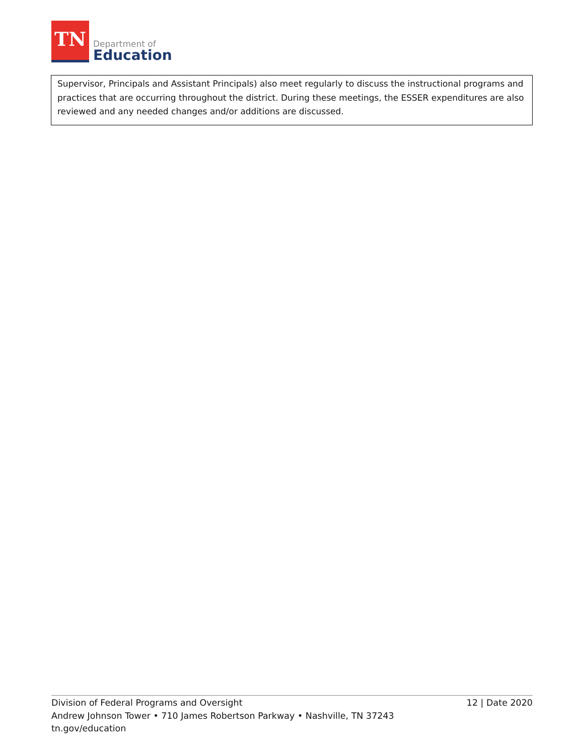TN
Department of
Education
Supervisor, Principals and Assistant Principals) also meet regularly to discuss the instructional programs and practices that are occurring throughout the district. During these meetings, the ESSER expenditures are also reviewed and any needed changes and/or additions are discussed.
12 | Date 2020 Division of Federal Programs and Oversight
Andrew Johnson Tower • 710 James Robertson Parkway • Nashville, TN 37243
tn.gov/education